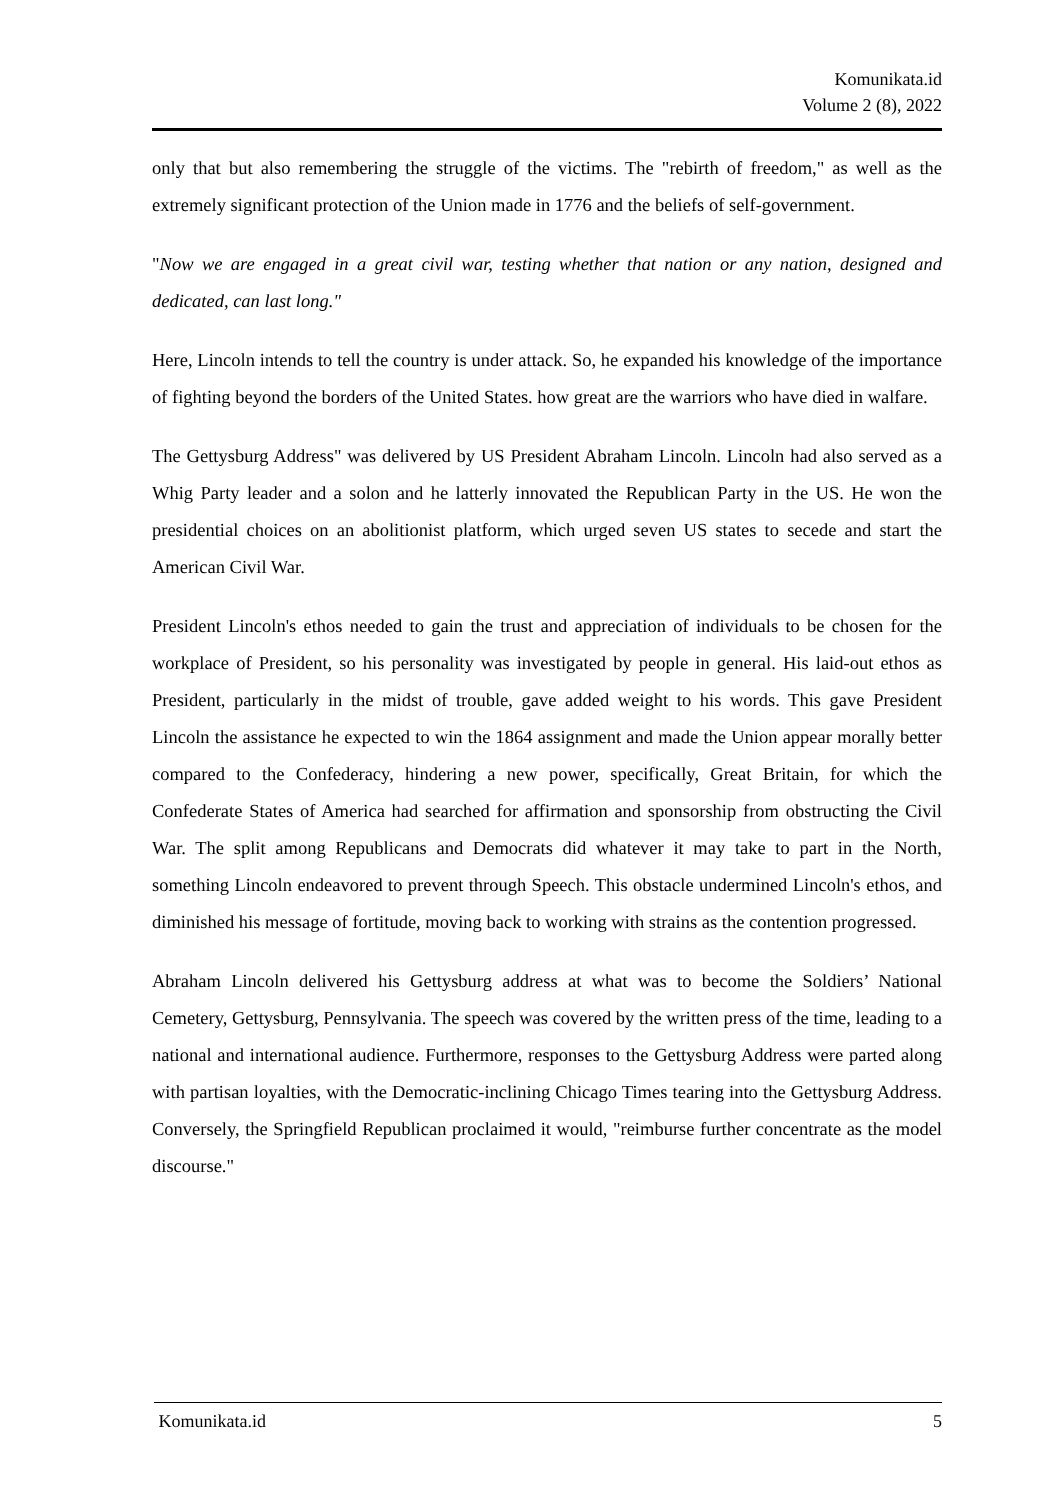Komunikata.id
Volume 2 (8), 2022
only that but also remembering the struggle of the victims. The "rebirth of freedom," as well as the extremely significant protection of the Union made in 1776 and the beliefs of self-government.
"Now we are engaged in a great civil war, testing whether that nation or any nation, designed and dedicated, can last long."
Here, Lincoln intends to tell the country is under attack. So, he expanded his knowledge of the importance of fighting beyond the borders of the United States. how great are the warriors who have died in walfare.
The Gettysburg Address" was delivered by US President Abraham Lincoln. Lincoln had also served as a Whig Party leader and a solon and he latterly innovated the Republican Party in the US. He won the presidential choices on an abolitionist platform, which urged seven US states to secede and start the American Civil War.
President Lincoln's ethos needed to gain the trust and appreciation of individuals to be chosen for the workplace of President, so his personality was investigated by people in general. His laid-out ethos as President, particularly in the midst of trouble, gave added weight to his words. This gave President Lincoln the assistance he expected to win the 1864 assignment and made the Union appear morally better compared to the Confederacy, hindering a new power, specifically, Great Britain, for which the Confederate States of America had searched for affirmation and sponsorship from obstructing the Civil War. The split among Republicans and Democrats did whatever it may take to part in the North, something Lincoln endeavored to prevent through Speech. This obstacle undermined Lincoln's ethos, and diminished his message of fortitude, moving back to working with strains as the contention progressed.
Abraham Lincoln delivered his Gettysburg address at what was to become the Soldiers’ National Cemetery, Gettysburg, Pennsylvania. The speech was covered by the written press of the time, leading to a national and international audience. Furthermore, responses to the Gettysburg Address were parted along with partisan loyalties, with the Democratic-inclining Chicago Times tearing into the Gettysburg Address. Conversely, the Springfield Republican proclaimed it would, "reimburse further concentrate as the model discourse."
Komunikata.id 5